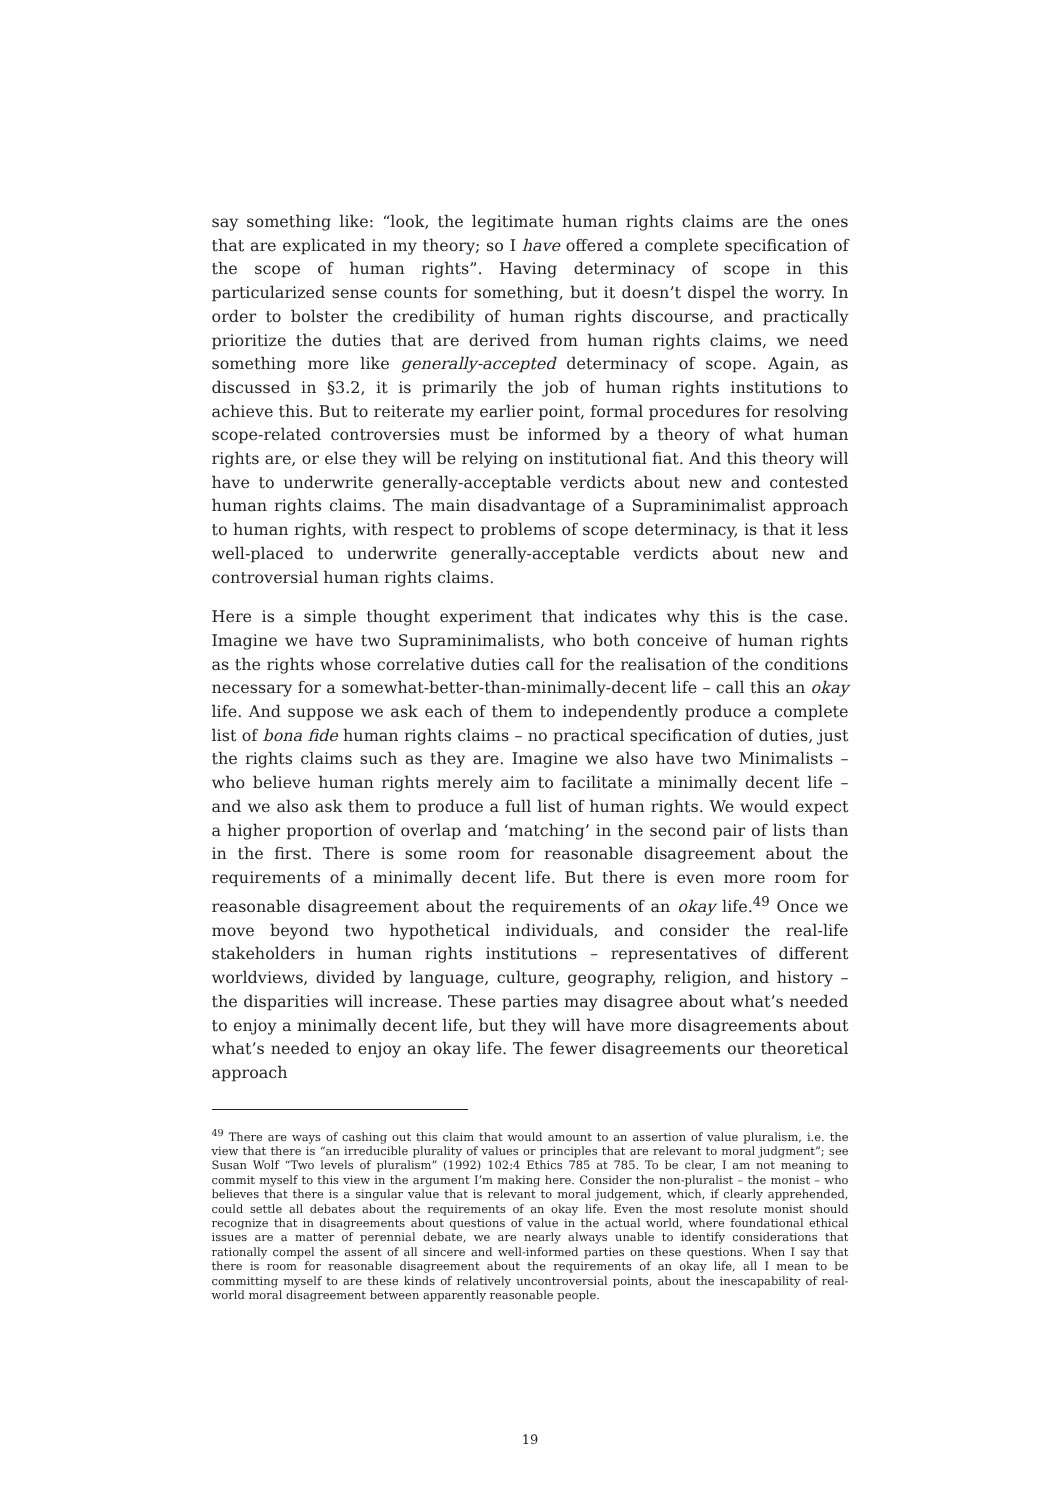say something like: “look, the legitimate human rights claims are the ones that are explicated in my theory; so I have offered a complete specification of the scope of human rights”. Having determinacy of scope in this particularized sense counts for something, but it doesn’t dispel the worry. In order to bolster the credibility of human rights discourse, and practically prioritize the duties that are derived from human rights claims, we need something more like generally-accepted determinacy of scope. Again, as discussed in §3.2, it is primarily the job of human rights institutions to achieve this. But to reiterate my earlier point, formal procedures for resolving scope-related controversies must be informed by a theory of what human rights are, or else they will be relying on institutional fiat. And this theory will have to underwrite generally-acceptable verdicts about new and contested human rights claims. The main disadvantage of a Supraminimalist approach to human rights, with respect to problems of scope determinacy, is that it less well-placed to underwrite generally-acceptable verdicts about new and controversial human rights claims.
Here is a simple thought experiment that indicates why this is the case. Imagine we have two Supraminimalists, who both conceive of human rights as the rights whose correlative duties call for the realisation of the conditions necessary for a somewhat-better-than-minimally-decent life – call this an okay life. And suppose we ask each of them to independently produce a complete list of bona fide human rights claims – no practical specification of duties, just the rights claims such as they are. Imagine we also have two Minimalists – who believe human rights merely aim to facilitate a minimally decent life – and we also ask them to produce a full list of human rights. We would expect a higher proportion of overlap and ‘matching’ in the second pair of lists than in the first. There is some room for reasonable disagreement about the requirements of a minimally decent life. But there is even more room for reasonable disagreement about the requirements of an okay life.<sup>49</sup> Once we move beyond two hypothetical individuals, and consider the real-life stakeholders in human rights institutions – representatives of different worldviews, divided by language, culture, geography, religion, and history – the disparities will increase. These parties may disagree about what’s needed to enjoy a minimally decent life, but they will have more disagreements about what’s needed to enjoy an okay life. The fewer disagreements our theoretical approach
<sup>49</sup> There are ways of cashing out this claim that would amount to an assertion of value pluralism, i.e. the view that there is “an irreducible plurality of values or principles that are relevant to moral judgment”; see Susan Wolf “Two levels of pluralism” (1992) 102:4 Ethics 785 at 785. To be clear, I am not meaning to commit myself to this view in the argument I’m making here. Consider the non-pluralist – the monist – who believes that there is a singular value that is relevant to moral judgement, which, if clearly apprehended, could settle all debates about the requirements of an okay life. Even the most resolute monist should recognize that in disagreements about questions of value in the actual world, where foundational ethical issues are a matter of perennial debate, we are nearly always unable to identify considerations that rationally compel the assent of all sincere and well-informed parties on these questions. When I say that there is room for reasonable disagreement about the requirements of an okay life, all I mean to be committing myself to are these kinds of relatively uncontroversial points, about the inescapability of real-world moral disagreement between apparently reasonable people.
19